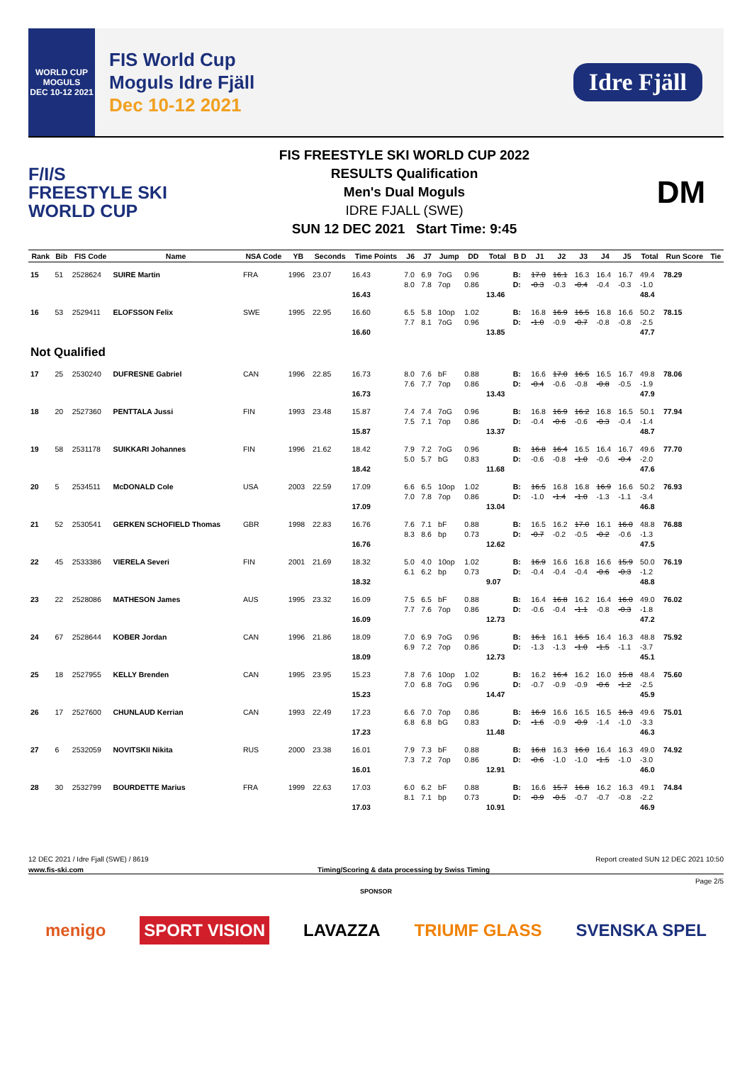WORLD CUP
MOGULS
DEC 10-12 2021
FIS World Cup
Moguls Idre Fjäll
Dec 10-12 2021
Idre Fjäll
F/I/S
FREESTYLE SKI
WORLD CUP
FIS FREESTYLE SKI WORLD CUP 2022
RESULTS Qualification
Men's Dual Moguls
IDRE FJALL (SWE)
SUN 12 DEC 2021 Start Time: 9:45
DM
| Rank | Bib | FIS Code | Name | NSA Code | YB | Seconds | Time Points | J6 | J7 | Jump | DD | Total | B D | J1 | J2 | J3 | J4 | J5 | Total | Run Score | Tie |
| --- | --- | --- | --- | --- | --- | --- | --- | --- | --- | --- | --- | --- | --- | --- | --- | --- | --- | --- | --- | --- | --- |
| 15 | 51 | 2528624 | SUIRE Martin | FRA | 1996 | 23.07 | 16.43 16.43 | 7.0 8.0 | 6.9 7.8 | 7oG 7op | 0.96 0.86 | 13.46 | B: D: | 17.0 -0.3 | 16.1 -0.3 | 16.3 -0.4 | 16.4 -0.4 | 16.7 -0.3 | 49.4 -1.0 48.4 | 78.29 | |
| 16 | 53 | 2529411 | ELOFSSON Felix | SWE | 1995 | 22.95 | 16.60 16.60 | 6.5 7.7 | 5.8 8.1 | 10op 7oG | 1.02 0.96 | 13.85 | B: D: | 16.8 -1.0 | 16.9 -0.9 | 16.5 -0.7 | 16.8 -0.8 | 16.6 -0.8 | 50.2 -2.5 47.7 | 78.15 | |
| Not Qualified | | | | | | | | | | | | | | | | | | | | | |
| 17 | 25 | 2530240 | DUFRESNE Gabriel | CAN | 1996 | 22.85 | 16.73 16.73 | 8.0 7.6 | 7.6 7.7 | bF 7op | 0.88 0.86 | 13.43 | B: D: | 16.6 -0.4 | 17.0 -0.6 | 16.5 -0.8 | 16.5 -0.8 | 16.7 -0.5 | 49.8 -1.9 47.9 | 78.06 | |
| 18 | 20 | 2527360 | PENTTALA Jussi | FIN | 1993 | 23.48 | 15.87 15.87 | 7.4 7.5 | 7.4 7.1 | 7oG 7op | 0.96 0.86 | 13.37 | B: D: | 16.8 -0.4 | 16.9 -0.6 | 16.2 -0.6 | 16.8 -0.3 | 16.5 -0.4 | 50.1 -1.4 48.7 | 77.94 | |
| 19 | 58 | 2531178 | SUIKKARI Johannes | FIN | 1996 | 21.62 | 18.42 18.42 | 7.9 5.0 | 7.2 5.7 | 7oG bG | 0.96 0.83 | 11.68 | B: D: | 16.8 -0.6 | 16.4 -0.8 | 16.5 -1.0 | 16.4 -0.6 | 16.7 -0.4 | 49.6 -2.0 47.6 | 77.70 | |
| 20 | 5 | 2534511 | McDONALD Cole | USA | 2003 | 22.59 | 17.09 17.09 | 6.6 7.0 | 6.5 7.8 | 10op 7op | 1.02 0.86 | 13.04 | B: D: | 16.5 -1.0 | 16.8 -1.4 | 16.8 -1.0 | 16.9 -1.3 | 16.6 -1.1 | 50.2 -3.4 46.8 | 76.93 | |
| 21 | 52 | 2530541 | GERKEN SCHOFIELD Thomas | GBR | 1998 | 22.83 | 16.76 16.76 | 7.6 8.3 | 7.1 8.6 | bF bp | 0.88 0.73 | 12.62 | B: D: | 16.5 -0.7 | 16.2 -0.2 | 17.0 -0.5 | 16.1 -0.2 | 16.0 -0.6 | 48.8 -1.3 47.5 | 76.88 | |
| 22 | 45 | 2533386 | VIERELA Severi | FIN | 2001 | 21.69 | 18.32 18.32 | 5.0 6.1 | 4.0 6.2 | 10op bp | 1.02 0.73 | 9.07 | B: D: | 16.9 -0.4 | 16.6 -0.4 | 16.8 -0.4 | 16.6 -0.6 | 15.9 -0.3 | 50.0 -1.2 48.8 | 76.19 | |
| 23 | 22 | 2528086 | MATHESON James | AUS | 1995 | 23.32 | 16.09 16.09 | 7.5 7.7 | 6.5 7.6 | bF 7op | 0.88 0.86 | 12.73 | B: D: | 16.4 -0.6 | 16.8 -0.4 | 16.2 -1.1 | 16.4 -0.8 | 16.0 -0.3 | 49.0 -1.8 47.2 | 76.02 | |
| 24 | 67 | 2528644 | KOBER Jordan | CAN | 1996 | 21.86 | 18.09 18.09 | 7.0 6.9 | 6.9 7.2 | 7oG 7op | 0.96 0.86 | 12.73 | B: D: | 16.1 -1.3 | 16.1 -1.3 | 16.5 -1.0 | 16.4 -1.5 | 16.3 -1.1 | 48.8 -3.7 45.1 | 75.92 | |
| 25 | 18 | 2527955 | KELLY Brenden | CAN | 1995 | 23.95 | 15.23 15.23 | 7.8 7.0 | 7.6 6.8 | 10op 7oG | 1.02 0.96 | 14.47 | B: D: | 16.2 -0.7 | 16.4 -0.9 | 16.2 -0.9 | 16.0 -0.6 | 15.8 -1.2 | 48.4 -2.5 45.9 | 75.60 | |
| 26 | 17 | 2527600 | CHUNLAUD Kerrian | CAN | 1993 | 22.49 | 17.23 17.23 | 6.6 6.8 | 7.0 6.8 | 7op bG | 0.86 0.83 | 11.48 | B: D: | 16.9 -1.6 | 16.6 -0.9 | 16.5 -0.9 | 16.5 -1.4 | 16.3 -1.0 | 49.6 -3.3 46.3 | 75.01 | |
| 27 | 6 | 2532059 | NOVITSKII Nikita | RUS | 2000 | 23.38 | 16.01 16.01 | 7.9 7.3 | 7.3 7.2 | bF 7op | 0.88 0.86 | 12.91 | B: D: | 16.8 -0.6 | 16.3 -1.0 | 16.0 -1.0 | 16.4 -1.5 | 16.3 -1.0 | 49.0 -3.0 46.0 | 74.92 | |
| 28 | 30 | 2532799 | BOURDETTE Marius | FRA | 1999 | 22.63 | 17.03 17.03 | 6.0 8.1 | 6.2 7.1 | bF bp | 0.88 0.73 | 10.91 | B: D: | 16.6 -0.9 | 15.7 -0.5 | 16.8 -0.7 | 16.2 -0.7 | 16.3 -0.8 | 49.1 -2.2 46.9 | 74.84 | |
12 DEC 2021 / Idre Fjall (SWE) / 8619 Report created SUN 12 DEC 2021 10:50
www.fis-ski.com Timing/Scoring & data processing by Swiss Timing
Page 2/5
SPONSOR
menigo SPORT VISION LAVAZZA TRIUMF GLASS SVENSKA SPEL